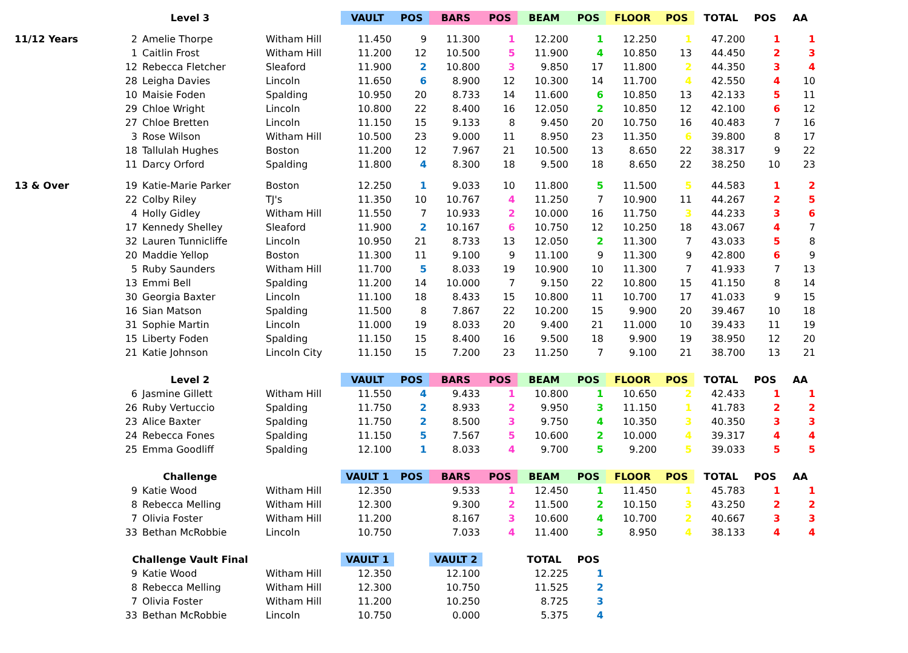| | Level 3 | | | VAULT | POS | BARS | POS | BEAM | POS | FLOOR | POS | TOTAL | POS | AA |
| --- | --- | --- | --- | --- | --- | --- | --- | --- | --- | --- | --- | --- | --- | --- |
| 11/12 Years | 2 | Amelie Thorpe | Witham Hill | 11.450 | 9 | 11.300 | 1 | 12.200 | 1 | 12.250 | 1 | 47.200 | 1 | 1 |
| | 1 | Caitlin Frost | Witham Hill | 11.200 | 12 | 10.500 | 5 | 11.900 | 4 | 10.850 | 13 | 44.450 | 2 | 3 |
| | 12 | Rebecca Fletcher | Sleaford | 11.900 | 2 | 10.800 | 3 | 9.850 | 17 | 11.800 | 2 | 44.350 | 3 | 4 |
| | 28 | Leigha Davies | Lincoln | 11.650 | 6 | 8.900 | 12 | 10.300 | 14 | 11.700 | 4 | 42.550 | 4 | 10 |
| | 10 | Maisie Foden | Spalding | 10.950 | 20 | 8.733 | 14 | 11.600 | 6 | 10.850 | 13 | 42.133 | 5 | 11 |
| | 29 | Chloe Wright | Lincoln | 10.800 | 22 | 8.400 | 16 | 12.050 | 2 | 10.850 | 12 | 42.100 | 6 | 12 |
| | 27 | Chloe Bretten | Lincoln | 11.150 | 15 | 9.133 | 8 | 9.450 | 20 | 10.750 | 16 | 40.483 | 7 | 16 |
| | 3 | Rose Wilson | Witham Hill | 10.500 | 23 | 9.000 | 11 | 8.950 | 23 | 11.350 | 6 | 39.800 | 8 | 17 |
| | 18 | Tallulah Hughes | Boston | 11.200 | 12 | 7.967 | 21 | 10.500 | 13 | 8.650 | 22 | 38.317 | 9 | 22 |
| | 11 | Darcy Orford | Spalding | 11.800 | 4 | 8.300 | 18 | 9.500 | 18 | 8.650 | 22 | 38.250 | 10 | 23 |
| 13 & Over | 19 | Katie-Marie Parker | Boston | 12.250 | 1 | 9.033 | 10 | 11.800 | 5 | 11.500 | 5 | 44.583 | 1 | 2 |
| | 22 | Colby Riley | TJ's | 11.350 | 10 | 10.767 | 4 | 11.250 | 7 | 10.900 | 11 | 44.267 | 2 | 5 |
| | 4 | Holly Gidley | Witham Hill | 11.550 | 7 | 10.933 | 2 | 10.000 | 16 | 11.750 | 3 | 44.233 | 3 | 6 |
| | 17 | Kennedy Shelley | Sleaford | 11.900 | 2 | 10.167 | 6 | 10.750 | 12 | 10.250 | 18 | 43.067 | 4 | 7 |
| | 32 | Lauren Tunnicliffe | Lincoln | 10.950 | 21 | 8.733 | 13 | 12.050 | 2 | 11.300 | 7 | 43.033 | 5 | 8 |
| | 20 | Maddie Yellop | Boston | 11.300 | 11 | 9.100 | 9 | 11.100 | 9 | 11.300 | 9 | 42.800 | 6 | 9 |
| | 5 | Ruby Saunders | Witham Hill | 11.700 | 5 | 8.033 | 19 | 10.900 | 10 | 11.300 | 7 | 41.933 | 7 | 13 |
| | 13 | Emmi Bell | Spalding | 11.200 | 14 | 10.000 | 7 | 9.150 | 22 | 10.800 | 15 | 41.150 | 8 | 14 |
| | 30 | Georgia Baxter | Lincoln | 11.100 | 18 | 8.433 | 15 | 10.800 | 11 | 10.700 | 17 | 41.033 | 9 | 15 |
| | 16 | Sian Matson | Spalding | 11.500 | 8 | 7.867 | 22 | 10.200 | 15 | 9.900 | 20 | 39.467 | 10 | 18 |
| | 31 | Sophie Martin | Lincoln | 11.000 | 19 | 8.033 | 20 | 9.400 | 21 | 11.000 | 10 | 39.433 | 11 | 19 |
| | 15 | Liberty Foden | Spalding | 11.150 | 15 | 8.400 | 16 | 9.500 | 18 | 9.900 | 19 | 38.950 | 12 | 20 |
| | 21 | Katie Johnson | Lincoln City | 11.150 | 15 | 7.200 | 23 | 11.250 | 7 | 9.100 | 21 | 38.700 | 13 | 21 |
| | Level 2 | | | VAULT | POS | BARS | POS | BEAM | POS | FLOOR | POS | TOTAL | POS | AA |
| | 6 | Jasmine Gillett | Witham Hill | 11.550 | 4 | 9.433 | 1 | 10.800 | 1 | 10.650 | 2 | 42.433 | 1 | 1 |
| | 26 | Ruby Vertuccio | Spalding | 11.750 | 2 | 8.933 | 2 | 9.950 | 3 | 11.150 | 1 | 41.783 | 2 | 2 |
| | 23 | Alice Baxter | Spalding | 11.750 | 2 | 8.500 | 3 | 9.750 | 4 | 10.350 | 3 | 40.350 | 3 | 3 |
| | 24 | Rebecca Fones | Spalding | 11.150 | 5 | 7.567 | 5 | 10.600 | 2 | 10.000 | 4 | 39.317 | 4 | 4 |
| | 25 | Emma Goodliff | Spalding | 12.100 | 1 | 8.033 | 4 | 9.700 | 5 | 9.200 | 5 | 39.033 | 5 | 5 |
| | Challenge | | | VAULT 1 | POS | BARS | POS | BEAM | POS | FLOOR | POS | TOTAL | POS | AA |
| | 9 | Katie Wood | Witham Hill | 12.350 | | 9.533 | 1 | 12.450 | 1 | 11.450 | 1 | 45.783 | 1 | 1 |
| | 8 | Rebecca Melling | Witham Hill | 12.300 | | 9.300 | 2 | 11.500 | 2 | 10.150 | 3 | 43.250 | 2 | 2 |
| | 7 | Olivia Foster | Witham Hill | 11.200 | | 8.167 | 3 | 10.600 | 4 | 10.700 | 2 | 40.667 | 3 | 3 |
| | 33 | Bethan McRobbie | Lincoln | 10.750 | | 7.033 | 4 | 11.400 | 3 | 8.950 | 4 | 38.133 | 4 | 4 |
| | Challenge Vault Final | | | VAULT 1 | | VAULT 2 | | TOTAL | POS | | | | | |
| | 9 | Katie Wood | Witham Hill | 12.350 | | 12.100 | | 12.225 | 1 | | | | | |
| | 8 | Rebecca Melling | Witham Hill | 12.300 | | 10.750 | | 11.525 | 2 | | | | | |
| | 7 | Olivia Foster | Witham Hill | 11.200 | | 10.250 | | 8.725 | 3 | | | | | |
| | 33 | Bethan McRobbie | Lincoln | 10.750 | | 0.000 | | 5.375 | 4 | | | | | |